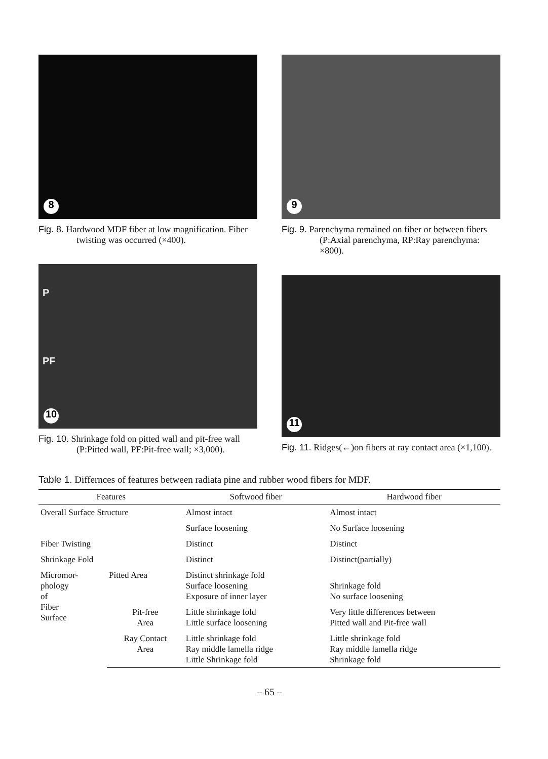8
Fig. 8. Hardwood MDF fiber at low magnification. Fiber twisting was occurred (×400).
9
Fig. 9. Parenchyma remained on fiber or between fibers (P:Axial parenchyma, RP:Ray parenchyma: ×800).
P
PF
10
Fig. 10. Shrinkage fold on pitted wall and pit-free wall (P:Pitted wall, PF:Pit-free wall; ×3,000).
11
Fig. 11. Ridges(←)on fibers at ray contact area (×1,100).
Table 1. Differnces of features between radiata pine and rubber wood fibers for MDF.
| Features | | Softwood fiber | Hardwood fiber |
| --- | --- | --- | --- |
| Overall Surface Structure | | Almost intact | Almost intact |
| | | Surface loosening | No Surface loosening |
| Fiber Twisting | | Distinct | Distinct |
| Shrinkage Fold | | Distinct | Distinct(partially) |
| Micromor- phology of Fiber Surface | Pitted Area | Distinct shrinkage fold Surface loosening Exposure of inner layer | Shrinkage fold No surface loosening |
| | Pit-free Area | Little shrinkage fold Little surface loosening | Very little differences between Pitted wall and Pit-free wall |
| | Ray Contact Area | Little shrinkage fold Ray middle lamella ridge Little Shrinkage fold | Little shrinkage fold Ray middle lamella ridge Shrinkage fold |
– 65 –